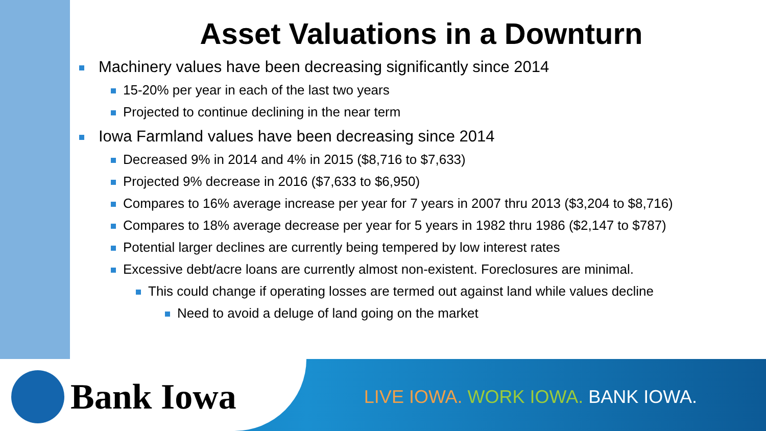Asset Valuations in a Downturn
Machinery values have been decreasing significantly since 2014
15-20% per year in each of the last two years
Projected to continue declining in the near term
Iowa Farmland values have been decreasing since 2014
Decreased 9% in 2014 and 4% in 2015 ($8,716 to $7,633)
Projected 9% decrease in 2016 ($7,633 to $6,950)
Compares to 16% average increase per year for 7 years in 2007 thru 2013 ($3,204 to $8,716)
Compares to 18% average decrease per year for 5 years in 1982 thru 1986 ($2,147 to $787)
Potential larger declines are currently being tempered by low interest rates
Excessive debt/acre loans are currently almost non-existent. Foreclosures are minimal.
This could change if operating losses are termed out against land while values decline
Need to avoid a deluge of land going on the market
Bank Iowa
LIVE IOWA. WORK IOWA. BANK IOWA.